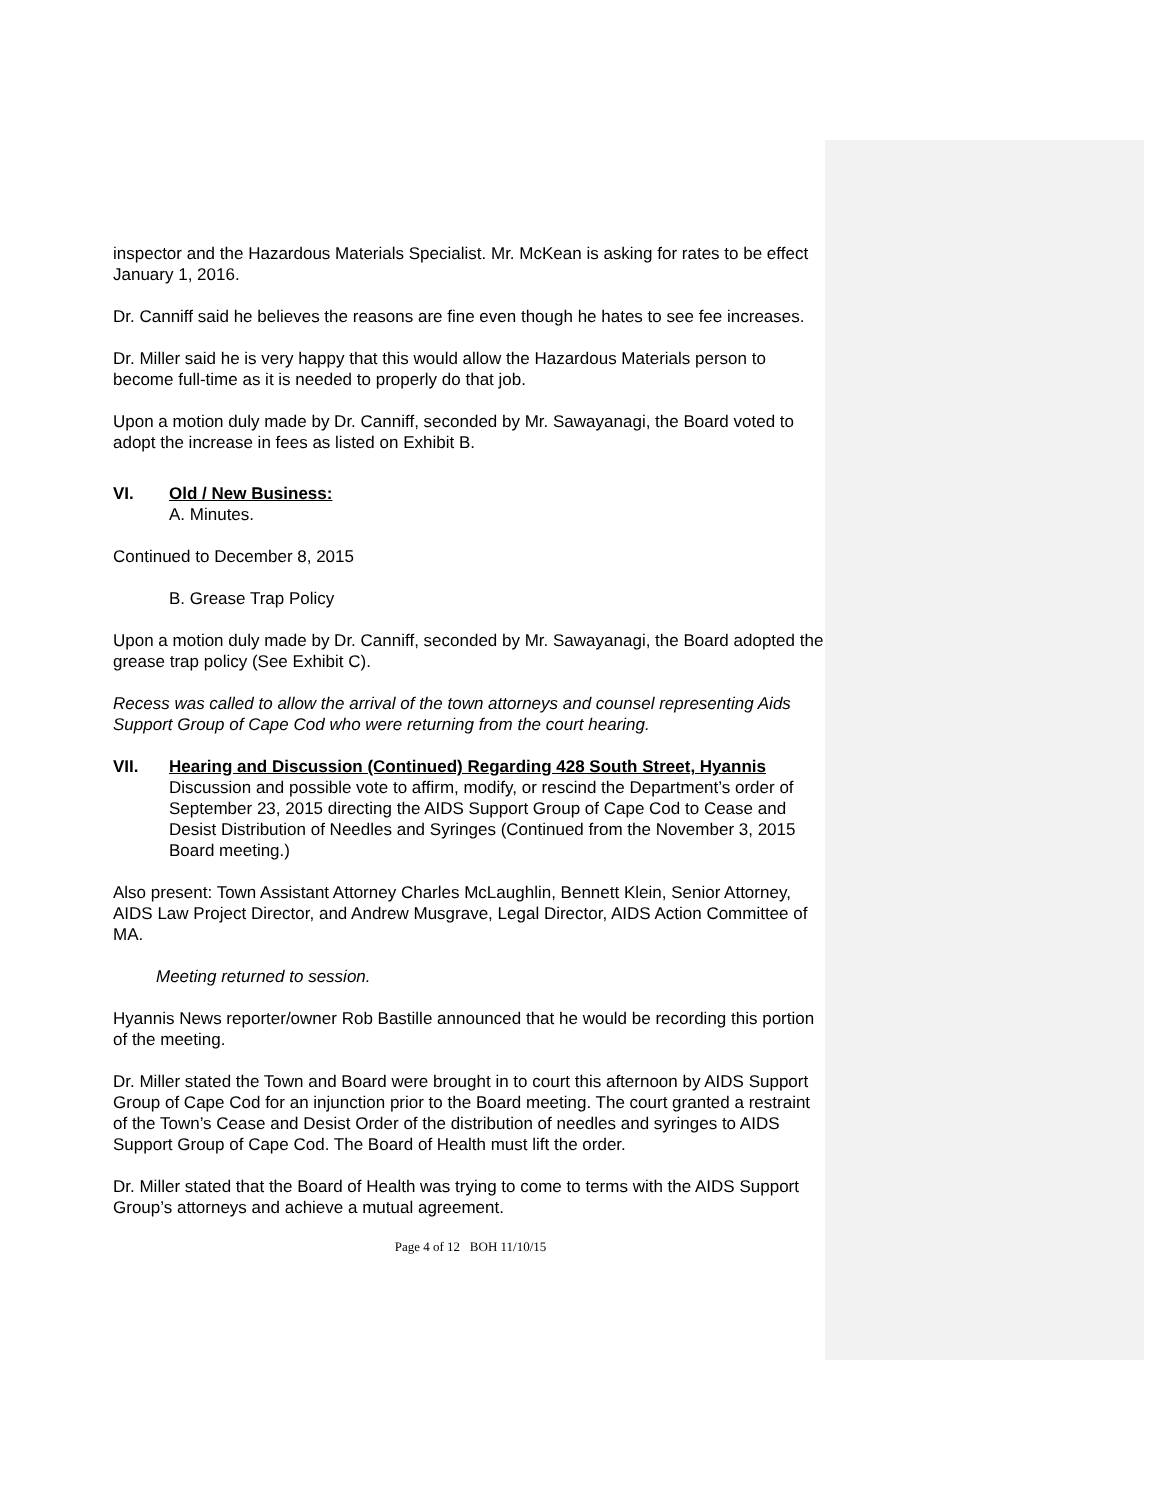inspector and the Hazardous Materials Specialist. Mr. McKean is asking for rates to be effect January 1, 2016.
Dr. Canniff said he believes the reasons are fine even though he hates to see fee increases.
Dr. Miller said he is very happy that this would allow the Hazardous Materials person to become full-time as it is needed to properly do that job.
Upon a motion duly made by Dr. Canniff, seconded by Mr. Sawayanagi, the Board voted to adopt the increase in fees as listed on Exhibit B.
VI. Old / New Business:
A. Minutes.
Continued to December 8, 2015
B. Grease Trap Policy
Upon a motion duly made by Dr. Canniff, seconded by Mr. Sawayanagi, the Board adopted the grease trap policy (See Exhibit C).
Recess was called to allow the arrival of the town attorneys and counsel representing Aids Support Group of Cape Cod who were returning from the court hearing.
VII. Hearing and Discussion (Continued) Regarding 428 South Street, Hyannis
Discussion and possible vote to affirm, modify, or rescind the Department’s order of September 23, 2015 directing the AIDS Support Group of Cape Cod to Cease and Desist Distribution of Needles and Syringes (Continued from the November 3, 2015 Board meeting.)
Also present: Town Assistant Attorney Charles McLaughlin, Bennett Klein, Senior Attorney, AIDS Law Project Director, and Andrew Musgrave, Legal Director, AIDS Action Committee of MA.
Meeting returned to session.
Hyannis News reporter/owner Rob Bastille announced that he would be recording this portion of the meeting.
Dr. Miller stated the Town and Board were brought in to court this afternoon by AIDS Support Group of Cape Cod for an injunction prior to the Board meeting. The court granted a restraint of the Town’s Cease and Desist Order of the distribution of needles and syringes to AIDS Support Group of Cape Cod. The Board of Health must lift the order.
Dr. Miller stated that the Board of Health was trying to come to terms with the AIDS Support Group’s attorneys and achieve a mutual agreement.
Page 4 of 12 BOH 11/10/15